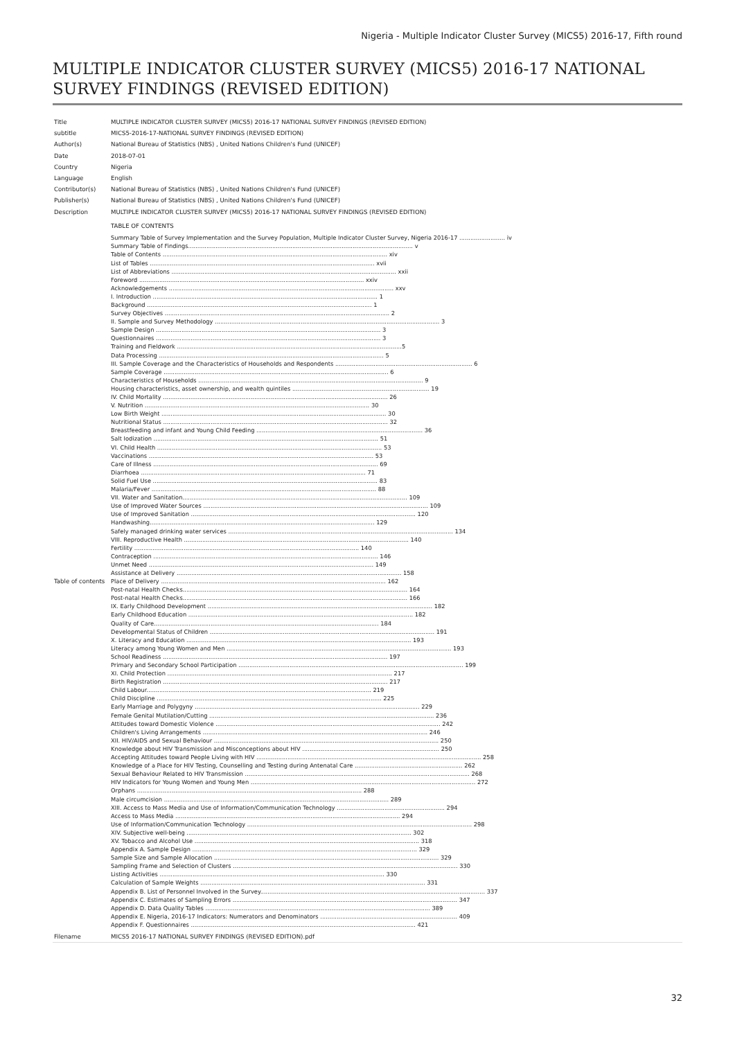Nigeria - Multiple Indicator Cluster Survey (MICS5) 2016-17, Fifth round
MULTIPLE INDICATOR CLUSTER SURVEY (MICS5) 2016-17 NATIONAL SURVEY FINDINGS (REVISED EDITION)
| Title | MULTIPLE INDICATOR CLUSTER SURVEY (MICS5) 2016-17 NATIONAL SURVEY FINDINGS (REVISED EDITION) |
| subtitle | MICS5-2016-17-NATIONAL SURVEY FINDINGS (REVISED EDITION) |
| Author(s) | National Bureau of Statistics (NBS) , United Nations Children's Fund (UNICEF) |
| Date | 2018-07-01 |
| Country | Nigeria |
| Language | English |
| Contributor(s) | National Bureau of Statistics (NBS) , United Nations Children's Fund (UNICEF) |
| Publisher(s) | National Bureau of Statistics (NBS) , United Nations Children's Fund (UNICEF) |
| Description | MULTIPLE INDICATOR CLUSTER SURVEY (MICS5) 2016-17 NATIONAL SURVEY FINDINGS (REVISED EDITION) TABLE OF CONTENTS |
| Table of contents | Summary Table of Survey Implementation and the Survey Population, Multiple Indicator Cluster Survey, Nigeria 2016-17 ......................... iv Summary Table of Findings........................................................................................................................... v Table of Contents ........................................................................................................................... xiv List of Tables ........................................................................................................................... xvii List of Abbreviations ........................................................................................................................... xxii Foreword ........................................................................................................................... xxiv Acknowledgements ........................................................................................................................... xxv I. Introduction ........................................................................................................................... 1 Background ........................................................................................................................... 1 Survey Objectives ........................................................................................................................... 2 II. Sample and Survey Methodology ........................................................................................................................... 3 Sample Design ........................................................................................................................... 3 Questionnaires ........................................................................................................................... 3 Training and Fieldwork ...........................................................................................................................5 Data Processing ........................................................................................................................... 5 III. Sample Coverage and the Characteristics of Households and Respondents ........................................................................... 6 Sample Coverage ........................................................................................................................... 6 Characteristics of Households ........................................................................................................................... 9 Housing characteristics, asset ownership, and wealth quintiles ........................................................................... 19 IV. Child Mortality ........................................................................................................................... 26 V. Nutrition ........................................................................................................................... 30 Low Birth Weight ........................................................................................................................... 30 Nutritional Status ........................................................................................................................... 32 Breastfeeding and infant and Young Child Feeding ........................................................................................... 36 Salt Iodization ........................................................................................................................... 51 VI. Child Health ........................................................................................................................... 53 Vaccinations ........................................................................................................................... 53 Care of Illness ........................................................................................................................... 69 Diarrhoea ........................................................................................................................... 71 Solid Fuel Use ........................................................................................................................... 83 Malaria/Fever ........................................................................................................................... 88 VII. Water and Sanitation........................................................................................................................... 109 Use of Improved Water Sources ........................................................................................................................... 109 Use of Improved Sanitation ........................................................................................................................... 120 Handwashing........................................................................................................................... 129 Safely managed drinking water services ........................................................................................................................... 134 VIII. Reproductive Health ........................................................................................................................... 140 Fertility ........................................................................................................................... 140 Contraception ........................................................................................................................... 146 Unmet Need ........................................................................................................................... 149 Assistance at Delivery ........................................................................................................................... 158 Place of Delivery ........................................................................................................................... 162 Post-natal Health Checks........................................................................................................................... 164 Post-natal Health Checks........................................................................................................................... 166 IX. Early Childhood Development ........................................................................................................................... 182 Early Childhood Education ........................................................................................................................... 182 Quality of Care........................................................................................................................... 184 Developmental Status of Children ........................................................................................................................... 191 X. Literacy and Education ........................................................................................................................... 193 Literacy among Young Women and Men ........................................................................................................................... 193 School Readiness ........................................................................................................................... 197 Primary and Secondary School Participation ........................................................................................................................... 199 XI. Child Protection ........................................................................................................................... 217 Birth Registration ........................................................................................................................... 217 Child Labour........................................................................................................................... 219 Child Discipline ........................................................................................................................... 225 Early Marriage and Polygyny ........................................................................................................................... 229 Female Genital Mutilation/Cutting ........................................................................................................................... 236 Attitudes toward Domestic Violence ........................................................................................................................... 242 Children's Living Arrangements ........................................................................................................................... 246 XII. HIV/AIDS and Sexual Behaviour ........................................................................................................................... 250 Knowledge about HIV Transmission and Misconceptions about HIV ........................................................................... 250 Accepting Attitudes toward People Living with HIV ........................................................................................................................... 258 Knowledge of a Place for HIV Testing, Counselling and Testing during Antenatal Care ........................................................... 262 Sexual Behaviour Related to HIV Transmission ........................................................................................................................... 268 HIV Indicators for Young Women and Young Men ........................................................................................................................... 272 Orphans ........................................................................................................................... 288 Male circumcision ........................................................................................................................... 289 XIII. Access to Mass Media and Use of Information/Communication Technology ........................................................... 294 Access to Mass Media ........................................................................................................................... 294 Use of Information/Communication Technology ........................................................................................................................... 298 XIV. Subjective well-being ........................................................................................................................... 302 XV. Tobacco and Alcohol Use ........................................................................................................................... 318 Appendix A. Sample Design ........................................................................................................................... 329 Sample Size and Sample Allocation ........................................................................................................................... 329 Sampling Frame and Selection of Clusters ........................................................................................................................... 330 Listing Activities ........................................................................................................................... 330 Calculation of Sample Weights ........................................................................................................................... 331 Appendix B. List of Personnel Involved in the Survey........................................................................................................................... 337 Appendix C. Estimates of Sampling Errors ........................................................................................................................... 347 Appendix D. Data Quality Tables ........................................................................................................................... 389 Appendix E. Nigeria, 2016-17 Indicators: Numerators and Denominators ........................................................................... 409 Appendix F. Questionnaires ........................................................................................................................... 421 |
| Filename | MICS5 2016-17 NATIONAL SURVEY FINDINGS (REVISED EDITION).pdf |
32